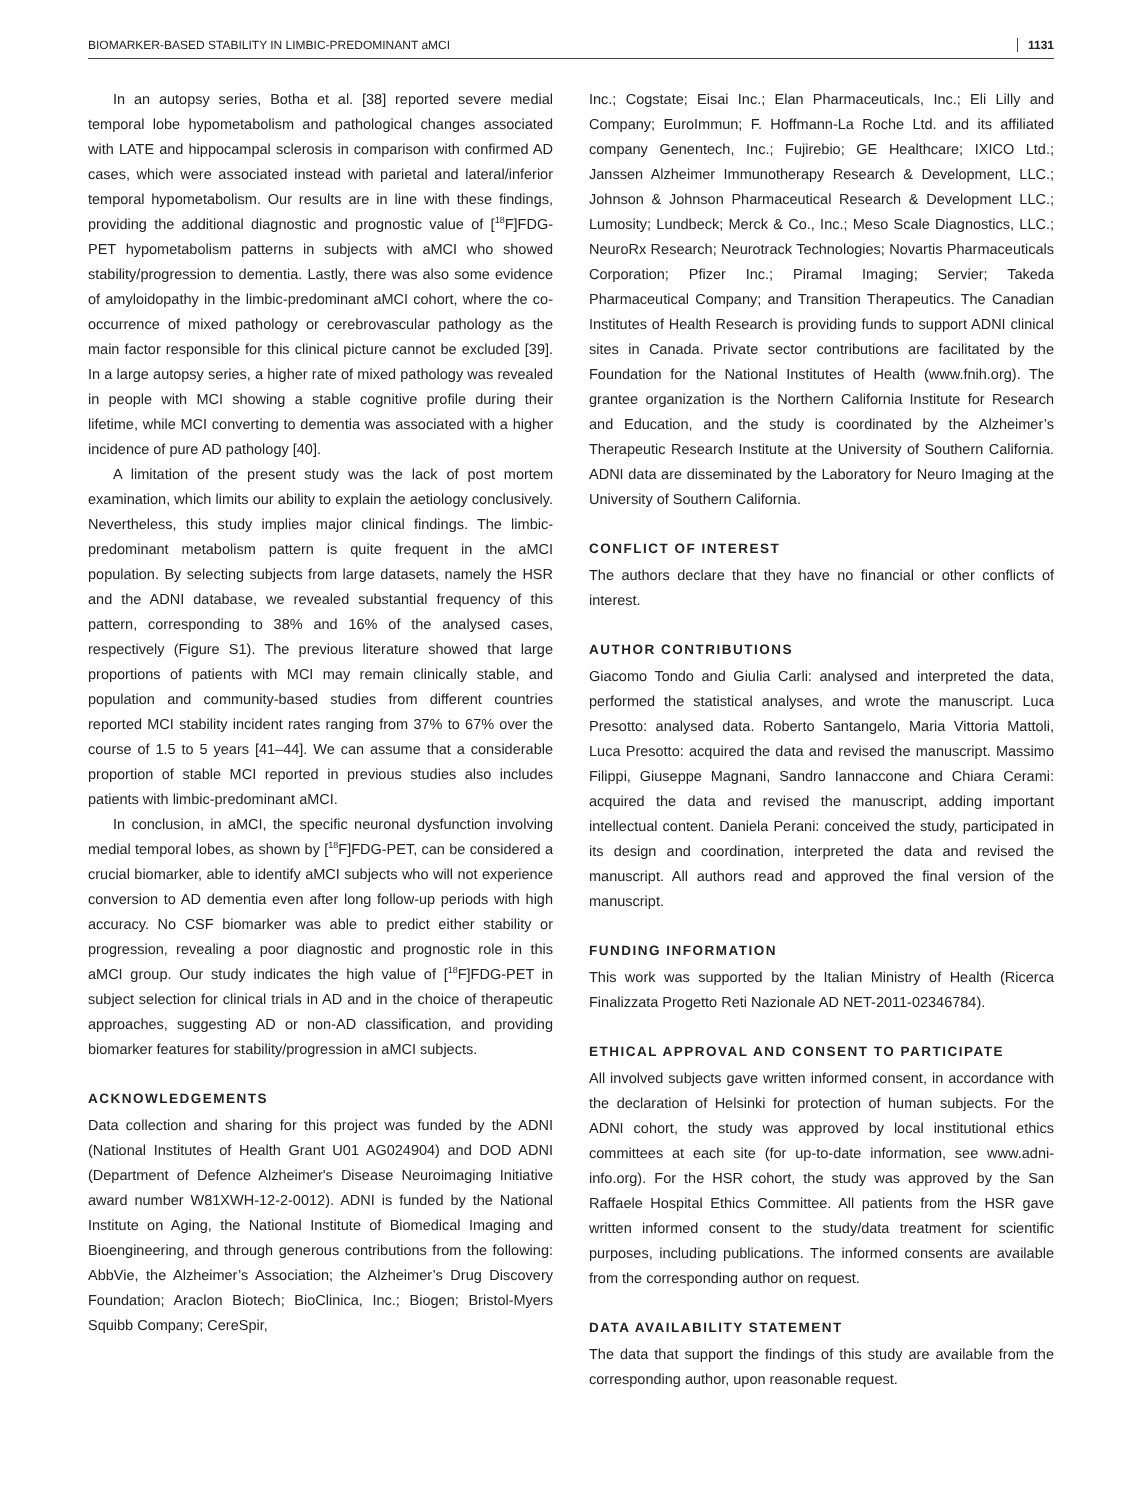BIOMARKER-BASED STABILITY IN LIMBIC-PREDOMINANT aMCI 1131
In an autopsy series, Botha et al. [38] reported severe medial temporal lobe hypometabolism and pathological changes associated with LATE and hippocampal sclerosis in comparison with confirmed AD cases, which were associated instead with parietal and lateral/inferior temporal hypometabolism. Our results are in line with these findings, providing the additional diagnostic and prognostic value of [<sup>18</sup>F]FDG-PET hypometabolism patterns in subjects with aMCI who showed stability/progression to dementia. Lastly, there was also some evidence of amyloidopathy in the limbic-predominant aMCI cohort, where the co-occurrence of mixed pathology or cerebrovascular pathology as the main factor responsible for this clinical picture cannot be excluded [39]. In a large autopsy series, a higher rate of mixed pathology was revealed in people with MCI showing a stable cognitive profile during their lifetime, while MCI converting to dementia was associated with a higher incidence of pure AD pathology [40].
A limitation of the present study was the lack of post mortem examination, which limits our ability to explain the aetiology conclusively. Nevertheless, this study implies major clinical findings. The limbic-predominant metabolism pattern is quite frequent in the aMCI population. By selecting subjects from large datasets, namely the HSR and the ADNI database, we revealed substantial frequency of this pattern, corresponding to 38% and 16% of the analysed cases, respectively (Figure S1). The previous literature showed that large proportions of patients with MCI may remain clinically stable, and population and community-based studies from different countries reported MCI stability incident rates ranging from 37% to 67% over the course of 1.5 to 5 years [41–44]. We can assume that a considerable proportion of stable MCI reported in previous studies also includes patients with limbic-predominant aMCI.
In conclusion, in aMCI, the specific neuronal dysfunction involving medial temporal lobes, as shown by [<sup>18</sup>F]FDG-PET, can be considered a crucial biomarker, able to identify aMCI subjects who will not experience conversion to AD dementia even after long follow-up periods with high accuracy. No CSF biomarker was able to predict either stability or progression, revealing a poor diagnostic and prognostic role in this aMCI group. Our study indicates the high value of [<sup>18</sup>F]FDG-PET in subject selection for clinical trials in AD and in the choice of therapeutic approaches, suggesting AD or non-AD classification, and providing biomarker features for stability/progression in aMCI subjects.
ACKNOWLEDGEMENTS
Data collection and sharing for this project was funded by the ADNI (National Institutes of Health Grant U01 AG024904) and DOD ADNI (Department of Defence Alzheimer's Disease Neuroimaging Initiative award number W81XWH-12-2-0012). ADNI is funded by the National Institute on Aging, the National Institute of Biomedical Imaging and Bioengineering, and through generous contributions from the following: AbbVie, the Alzheimer’s Association; the Alzheimer’s Drug Discovery Foundation; Araclon Biotech; BioClinica, Inc.; Biogen; Bristol-Myers Squibb Company; CereSpir,
Inc.; Cogstate; Eisai Inc.; Elan Pharmaceuticals, Inc.; Eli Lilly and Company; EuroImmun; F. Hoffmann-La Roche Ltd. and its affiliated company Genentech, Inc.; Fujirebio; GE Healthcare; IXICO Ltd.; Janssen Alzheimer Immunotherapy Research & Development, LLC.; Johnson & Johnson Pharmaceutical Research & Development LLC.; Lumosity; Lundbeck; Merck & Co., Inc.; Meso Scale Diagnostics, LLC.; NeuroRx Research; Neurotrack Technologies; Novartis Pharmaceuticals Corporation; Pfizer Inc.; Piramal Imaging; Servier; Takeda Pharmaceutical Company; and Transition Therapeutics. The Canadian Institutes of Health Research is providing funds to support ADNI clinical sites in Canada. Private sector contributions are facilitated by the Foundation for the National Institutes of Health (www.fnih.org). The grantee organization is the Northern California Institute for Research and Education, and the study is coordinated by the Alzheimer’s Therapeutic Research Institute at the University of Southern California. ADNI data are disseminated by the Laboratory for Neuro Imaging at the University of Southern California.
CONFLICT OF INTEREST
The authors declare that they have no financial or other conflicts of interest.
AUTHOR CONTRIBUTIONS
Giacomo Tondo and Giulia Carli: analysed and interpreted the data, performed the statistical analyses, and wrote the manuscript. Luca Presotto: analysed data. Roberto Santangelo, Maria Vittoria Mattoli, Luca Presotto: acquired the data and revised the manuscript. Massimo Filippi, Giuseppe Magnani, Sandro Iannaccone and Chiara Cerami: acquired the data and revised the manuscript, adding important intellectual content. Daniela Perani: conceived the study, participated in its design and coordination, interpreted the data and revised the manuscript. All authors read and approved the final version of the manuscript.
FUNDING INFORMATION
This work was supported by the Italian Ministry of Health (Ricerca Finalizzata Progetto Reti Nazionale AD NET-2011-02346784).
ETHICAL APPROVAL AND CONSENT TO PARTICIPATE
All involved subjects gave written informed consent, in accordance with the declaration of Helsinki for protection of human subjects. For the ADNI cohort, the study was approved by local institutional ethics committees at each site (for up-to-date information, see www.adni-info.org). For the HSR cohort, the study was approved by the San Raffaele Hospital Ethics Committee. All patients from the HSR gave written informed consent to the study/data treatment for scientific purposes, including publications. The informed consents are available from the corresponding author on request.
DATA AVAILABILITY STATEMENT
The data that support the findings of this study are available from the corresponding author, upon reasonable request.